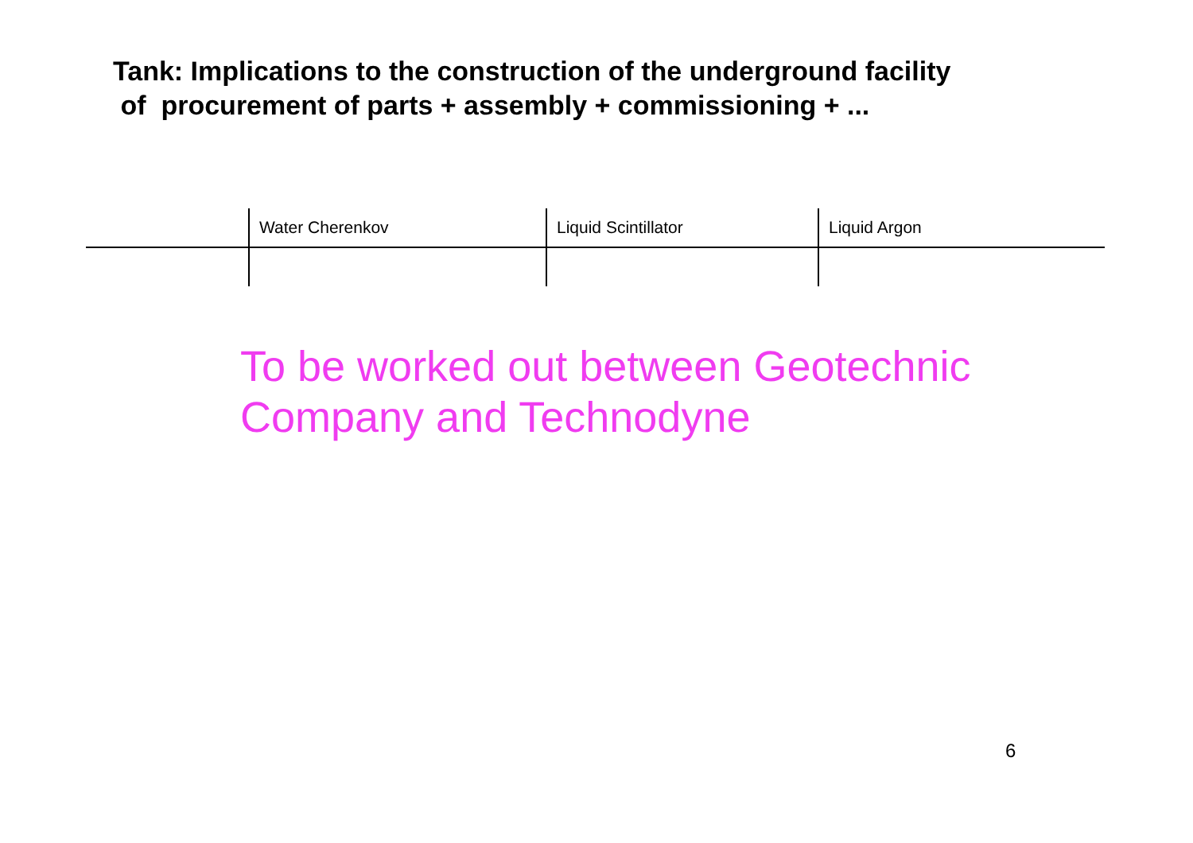Tank: Implications to the construction of the underground facility
of procurement of parts + assembly + commissioning + ...
| | Water Cherenkov | Liquid Scintillator | Liquid Argon |
| --- | --- | --- | --- |
To be worked out between Geotechnic
Company and Technodyne
6